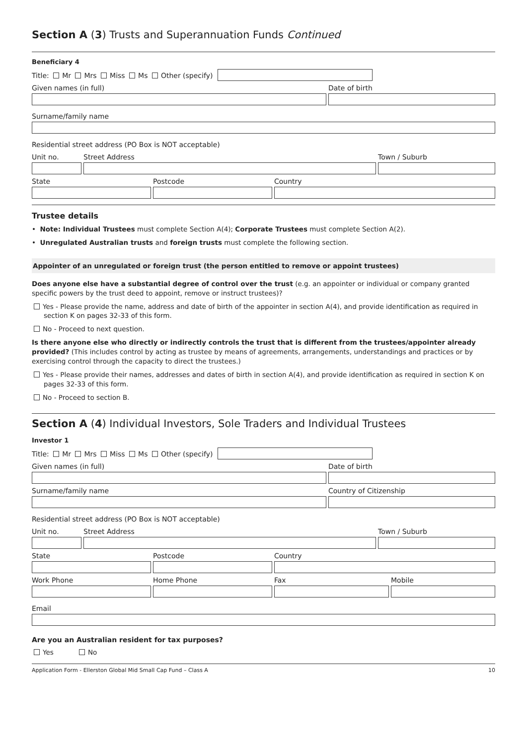Section A (3) Trusts and Superannuation Funds Continued
Beneficiary 4
Title: Mr Mrs Miss Ms Other (specify)
Given names (in full)
Date of birth
Surname/family name
Residential street address (PO Box is NOT acceptable)
Unit no.
Street Address
Town / Suburb
State
Postcode
Country
Trustee details
• Note: Individual Trustees must complete Section A(4); Corporate Trustees must complete Section A(2).
• Unregulated Australian trusts and foreign trusts must complete the following section.
Appointer of an unregulated or foreign trust (the person entitled to remove or appoint trustees)
Does anyone else have a substantial degree of control over the trust (e.g. an appointer or individual or company granted specific powers by the trust deed to appoint, remove or instruct trustees)?
Yes - Please provide the name, address and date of birth of the appointer in section A(4), and provide identification as required in section K on pages 32-33 of this form.
No - Proceed to next question.
Is there anyone else who directly or indirectly controls the trust that is different from the trustees/appointer already provided? (This includes control by acting as trustee by means of agreements, arrangements, understandings and practices or by exercising control through the capacity to direct the trustees.)
Yes - Please provide their names, addresses and dates of birth in section A(4), and provide identification as required in section K on pages 32-33 of this form.
No - Proceed to section B.
Section A (4) Individual Investors, Sole Traders and Individual Trustees
Investor 1
Title: Mr Mrs Miss Ms Other (specify)
Given names (in full)
Date of birth
Surname/family name
Country of Citizenship
Residential street address (PO Box is NOT acceptable)
Unit no.
Street Address
Town / Suburb
State
Postcode
Country
Work Phone
Home Phone
Fax
Mobile
Email
Are you an Australian resident for tax purposes?
Yes No
Application Form - Ellerston Global Mid Small Cap Fund – Class A 10